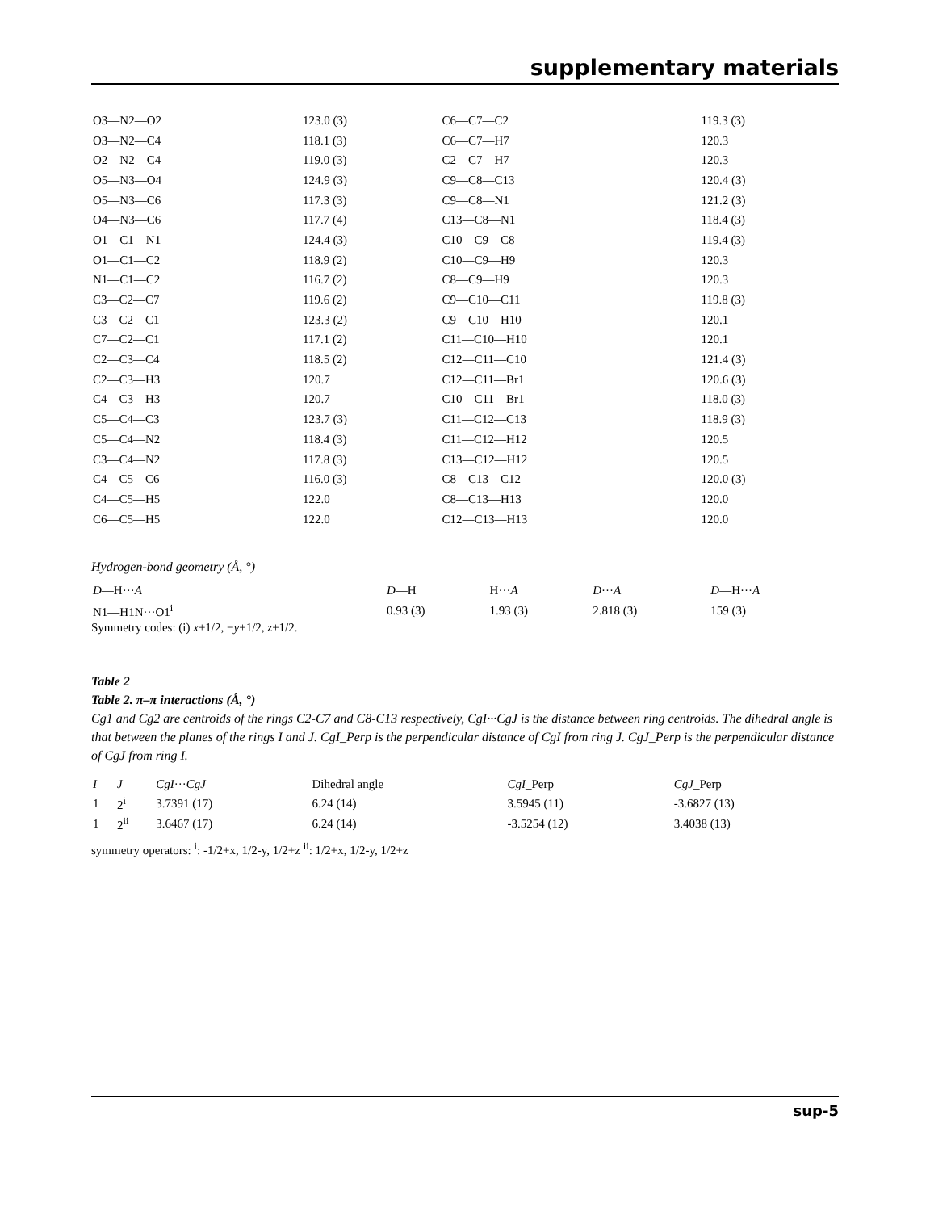supplementary materials
| O3—N2—O2 | 123.0 (3) | C6—C7—C2 | 119.3 (3) |
| O3—N2—C4 | 118.1 (3) | C6—C7—H7 | 120.3 |
| O2—N2—C4 | 119.0 (3) | C2—C7—H7 | 120.3 |
| O5—N3—O4 | 124.9 (3) | C9—C8—C13 | 120.4 (3) |
| O5—N3—C6 | 117.3 (3) | C9—C8—N1 | 121.2 (3) |
| O4—N3—C6 | 117.7 (4) | C13—C8—N1 | 118.4 (3) |
| O1—C1—N1 | 124.4 (3) | C10—C9—C8 | 119.4 (3) |
| O1—C1—C2 | 118.9 (2) | C10—C9—H9 | 120.3 |
| N1—C1—C2 | 116.7 (2) | C8—C9—H9 | 120.3 |
| C3—C2—C7 | 119.6 (2) | C9—C10—C11 | 119.8 (3) |
| C3—C2—C1 | 123.3 (2) | C9—C10—H10 | 120.1 |
| C7—C2—C1 | 117.1 (2) | C11—C10—H10 | 120.1 |
| C2—C3—C4 | 118.5 (2) | C12—C11—C10 | 121.4 (3) |
| C2—C3—H3 | 120.7 | C12—C11—Br1 | 120.6 (3) |
| C4—C3—H3 | 120.7 | C10—C11—Br1 | 118.0 (3) |
| C5—C4—C3 | 123.7 (3) | C11—C12—C13 | 118.9 (3) |
| C5—C4—N2 | 118.4 (3) | C11—C12—H12 | 120.5 |
| C3—C4—N2 | 117.8 (3) | C13—C12—H12 | 120.5 |
| C4—C5—C6 | 116.0 (3) | C8—C13—C12 | 120.0 (3) |
| C4—C5—H5 | 122.0 | C8—C13—H13 | 120.0 |
| C6—C5—H5 | 122.0 | C12—C13—H13 | 120.0 |
Hydrogen-bond geometry (Å, °)
| D —H··· A | D —H | H··· A | D ··· A | D —H··· A |
| --- | --- | --- | --- | --- |
| N1—H1N···O1<sup>i</sup> | 0.93 (3) | 1.93 (3) | 2.818 (3) | 159 (3) |
Symmetry codes: (i) x+1/2, −y+1/2, z+1/2.
Table 2
Table 2. π–π interactions (Å, °)
Cg1 and Cg2 are centroids of the rings C2-C7 and C8-C13 respectively, CgI···CgJ is the distance between ring centroids. The dihedral angle is that between the planes of the rings I and J. CgI_Perp is the perpendicular distance of CgI from ring J. CgJ_Perp is the perpendicular distance of CgJ from ring I.
| I | J | CgI ··· CgJ | Dihedral angle | CgI _Perp | CgJ _Perp |
| --- | --- | --- | --- | --- | --- |
| 1 | 2<sup>i</sup> | 3.7391 (17) | 6.24 (14) | 3.5945 (11) | -3.6827 (13) |
| 1 | 2<sup>ii</sup> | 3.6467 (17) | 6.24 (14) | -3.5254 (12) | 3.4038 (13) |
symmetry operators: <sup>i</sup>: -1/2+x, 1/2-y, 1/2+z <sup>ii</sup>: 1/2+x, 1/2-y, 1/2+z
sup-5